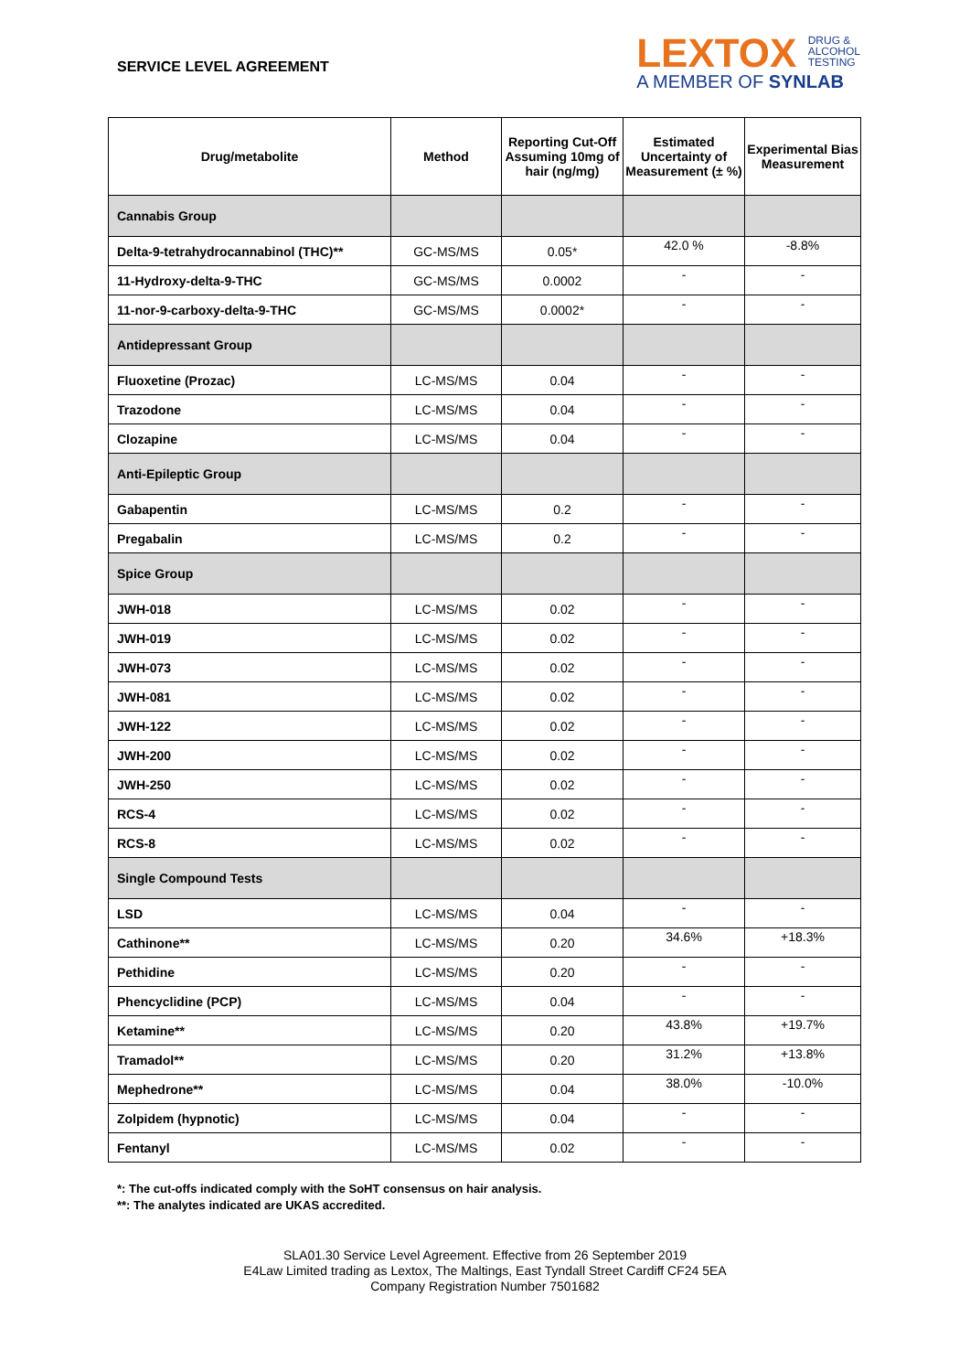SERVICE LEVEL AGREEMENT
LEXTOX DRUG &
ALCOHOL
TESTING
A MEMBER OF SYNLAB
| Drug/metabolite | Method | Reporting Cut-Off Assuming 10mg of hair (ng/mg) | Estimated Uncertainty of Measurement (± %) | Experimental Bias Measurement |
| --- | --- | --- | --- | --- |
| Cannabis Group | | | | |
| Delta-9-tetrahydrocannabinol (THC)** | GC-MS/MS | 0.05* | 42.0 % | -8.8% |
| 11-Hydroxy-delta-9-THC | GC-MS/MS | 0.0002 | - | - |
| 11-nor-9-carboxy-delta-9-THC | GC-MS/MS | 0.0002* | - | - |
| Antidepressant Group | | | | |
| Fluoxetine (Prozac) | LC-MS/MS | 0.04 | - | - |
| Trazodone | LC-MS/MS | 0.04 | - | - |
| Clozapine | LC-MS/MS | 0.04 | - | - |
| Anti-Epileptic Group | | | | |
| Gabapentin | LC-MS/MS | 0.2 | - | - |
| Pregabalin | LC-MS/MS | 0.2 | - | - |
| Spice Group | | | | |
| JWH-018 | LC-MS/MS | 0.02 | - | - |
| JWH-019 | LC-MS/MS | 0.02 | - | - |
| JWH-073 | LC-MS/MS | 0.02 | - | - |
| JWH-081 | LC-MS/MS | 0.02 | - | - |
| JWH-122 | LC-MS/MS | 0.02 | - | - |
| JWH-200 | LC-MS/MS | 0.02 | - | - |
| JWH-250 | LC-MS/MS | 0.02 | - | - |
| RCS-4 | LC-MS/MS | 0.02 | - | - |
| RCS-8 | LC-MS/MS | 0.02 | - | - |
| Single Compound Tests | | | | |
| LSD | LC-MS/MS | 0.04 | - | - |
| Cathinone** | LC-MS/MS | 0.20 | 34.6% | +18.3% |
| Pethidine | LC-MS/MS | 0.20 | - | - |
| Phencyclidine (PCP) | LC-MS/MS | 0.04 | - | - |
| Ketamine** | LC-MS/MS | 0.20 | 43.8% | +19.7% |
| Tramadol** | LC-MS/MS | 0.20 | 31.2% | +13.8% |
| Mephedrone** | LC-MS/MS | 0.04 | 38.0% | -10.0% |
| Zolpidem (hypnotic) | LC-MS/MS | 0.04 | - | - |
| Fentanyl | LC-MS/MS | 0.02 | - | - |
*: The cut-offs indicated comply with the SoHT consensus on hair analysis.
**: The analytes indicated are UKAS accredited.
SLA01.30 Service Level Agreement. Effective from 26 September 2019
E4Law Limited trading as Lextox, The Maltings, East Tyndall Street Cardiff CF24 5EA
Company Registration Number 7501682